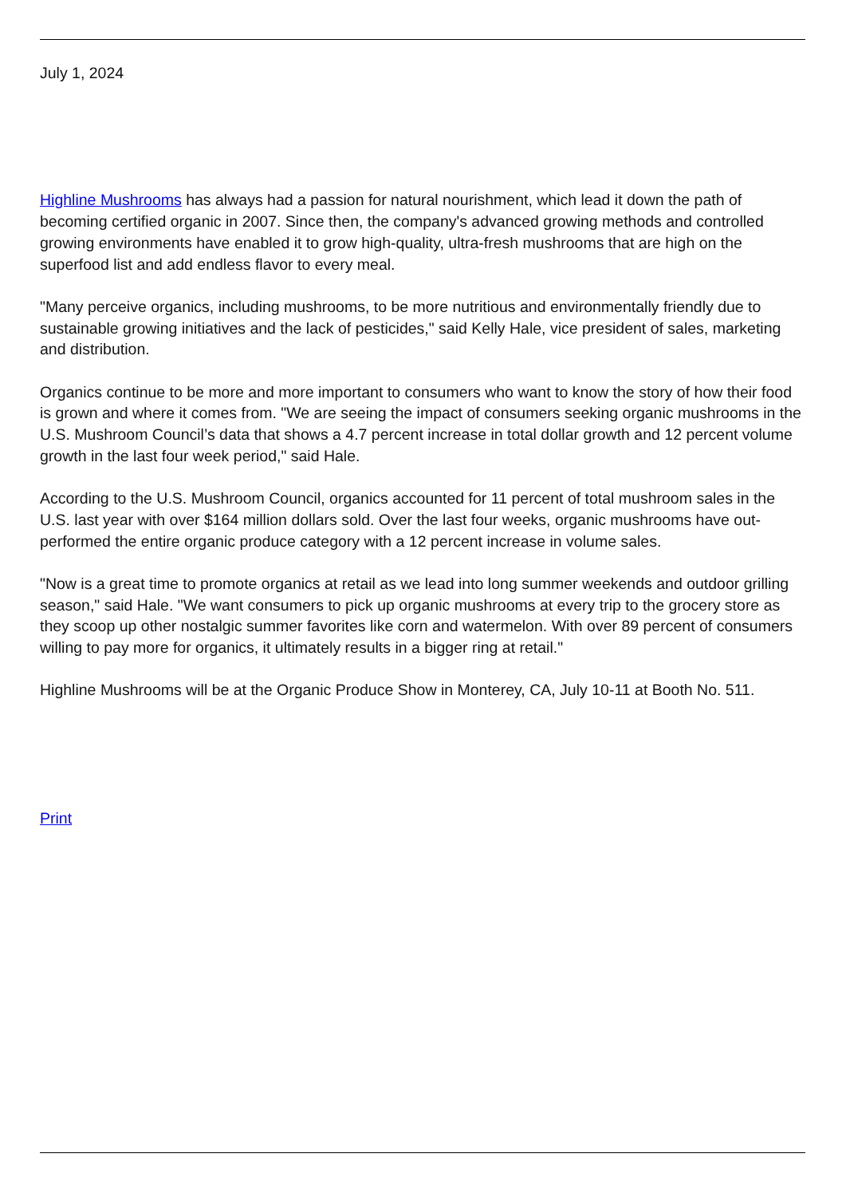July 1, 2024
Highline Mushrooms has always had a passion for natural nourishment, which lead it down the path of becoming certified organic in 2007. Since then, the company's advanced growing methods and controlled growing environments have enabled it to grow high-quality, ultra-fresh mushrooms that are high on the superfood list and add endless flavor to every meal.
"Many perceive organics, including mushrooms, to be more nutritious and environmentally friendly due to sustainable growing initiatives and the lack of pesticides," said Kelly Hale, vice president of sales, marketing and distribution.
Organics continue to be more and more important to consumers who want to know the story of how their food is grown and where it comes from. "We are seeing the impact of consumers seeking organic mushrooms in the U.S. Mushroom Council’s data that shows a 4.7 percent increase in total dollar growth and 12 percent volume growth in the last four week period," said Hale.
According to the U.S. Mushroom Council, organics accounted for 11 percent of total mushroom sales in the U.S. last year with over $164 million dollars sold. Over the last four weeks, organic mushrooms have out-performed the entire organic produce category with a 12 percent increase in volume sales.
"Now is a great time to promote organics at retail as we lead into long summer weekends and outdoor grilling season," said Hale. "We want consumers to pick up organic mushrooms at every trip to the grocery store as they scoop up other nostalgic summer favorites like corn and watermelon. With over 89 percent of consumers willing to pay more for organics, it ultimately results in a bigger ring at retail."
Highline Mushrooms will be at the Organic Produce Show in Monterey, CA, July 10-11 at Booth No. 511.
Print